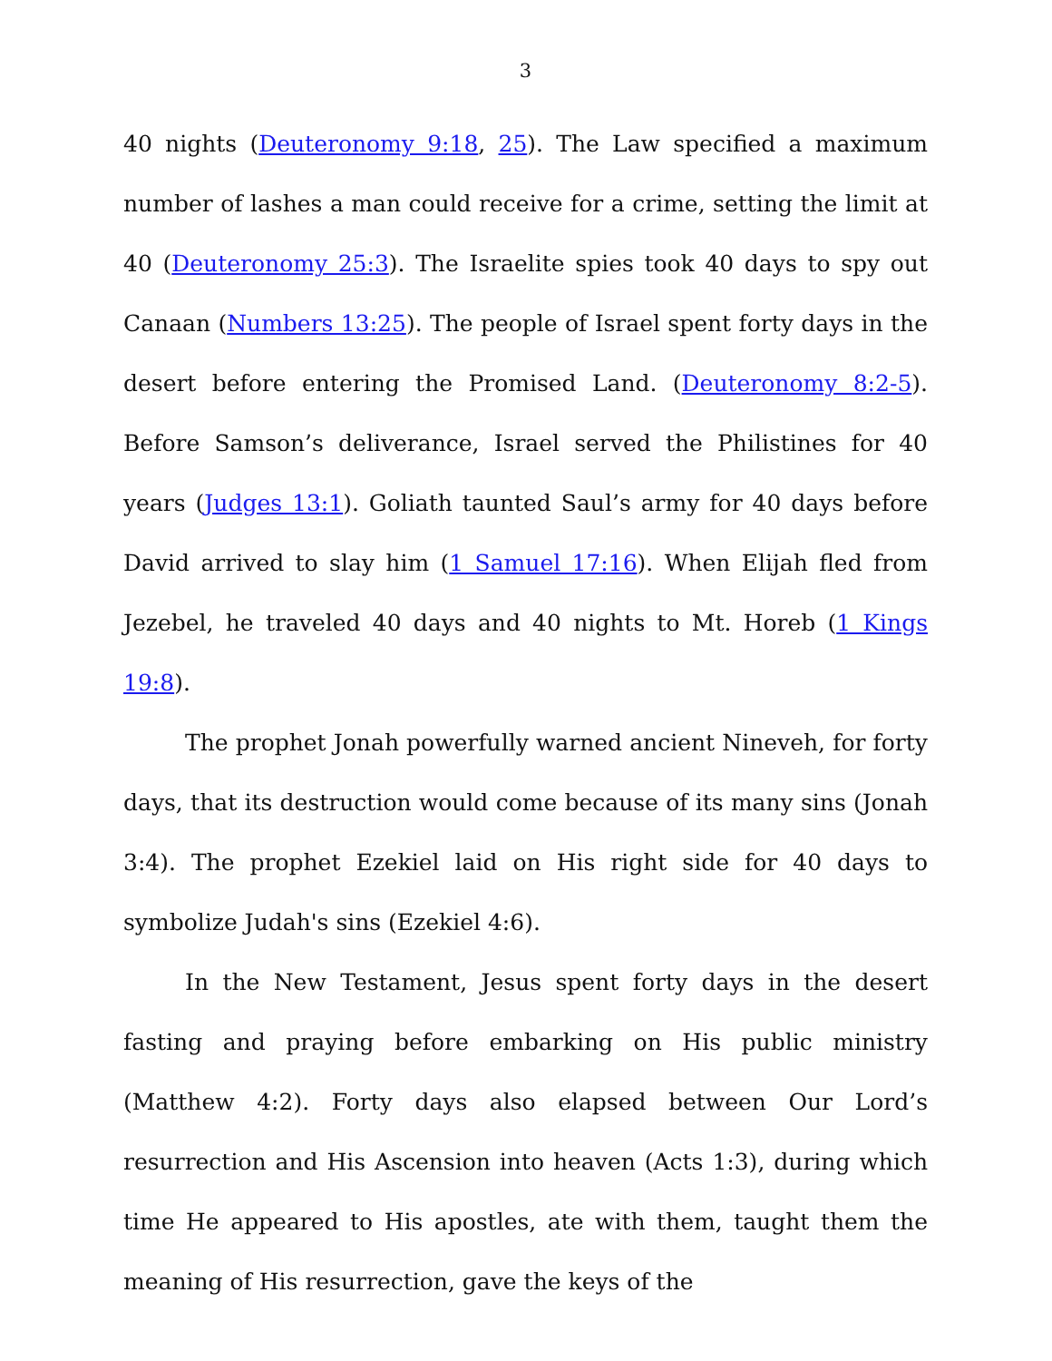3
40 nights (Deuteronomy 9:18, 25). The Law specified a maximum number of lashes a man could receive for a crime, setting the limit at 40 (Deuteronomy 25:3). The Israelite spies took 40 days to spy out Canaan (Numbers 13:25). The people of Israel spent forty days in the desert before entering the Promised Land. (Deuteronomy 8:2-5). Before Samson’s deliverance, Israel served the Philistines for 40 years (Judges 13:1). Goliath taunted Saul’s army for 40 days before David arrived to slay him (1 Samuel 17:16). When Elijah fled from Jezebel, he traveled 40 days and 40 nights to Mt. Horeb (1 Kings 19:8).
The prophet Jonah powerfully warned ancient Nineveh, for forty days, that its destruction would come because of its many sins (Jonah 3:4). The prophet Ezekiel laid on His right side for 40 days to symbolize Judah's sins (Ezekiel 4:6).
In the New Testament, Jesus spent forty days in the desert fasting and praying before embarking on His public ministry (Matthew 4:2). Forty days also elapsed between Our Lord’s resurrection and His Ascension into heaven (Acts 1:3), during which time He appeared to His apostles, ate with them, taught them the meaning of His resurrection, gave the keys of the